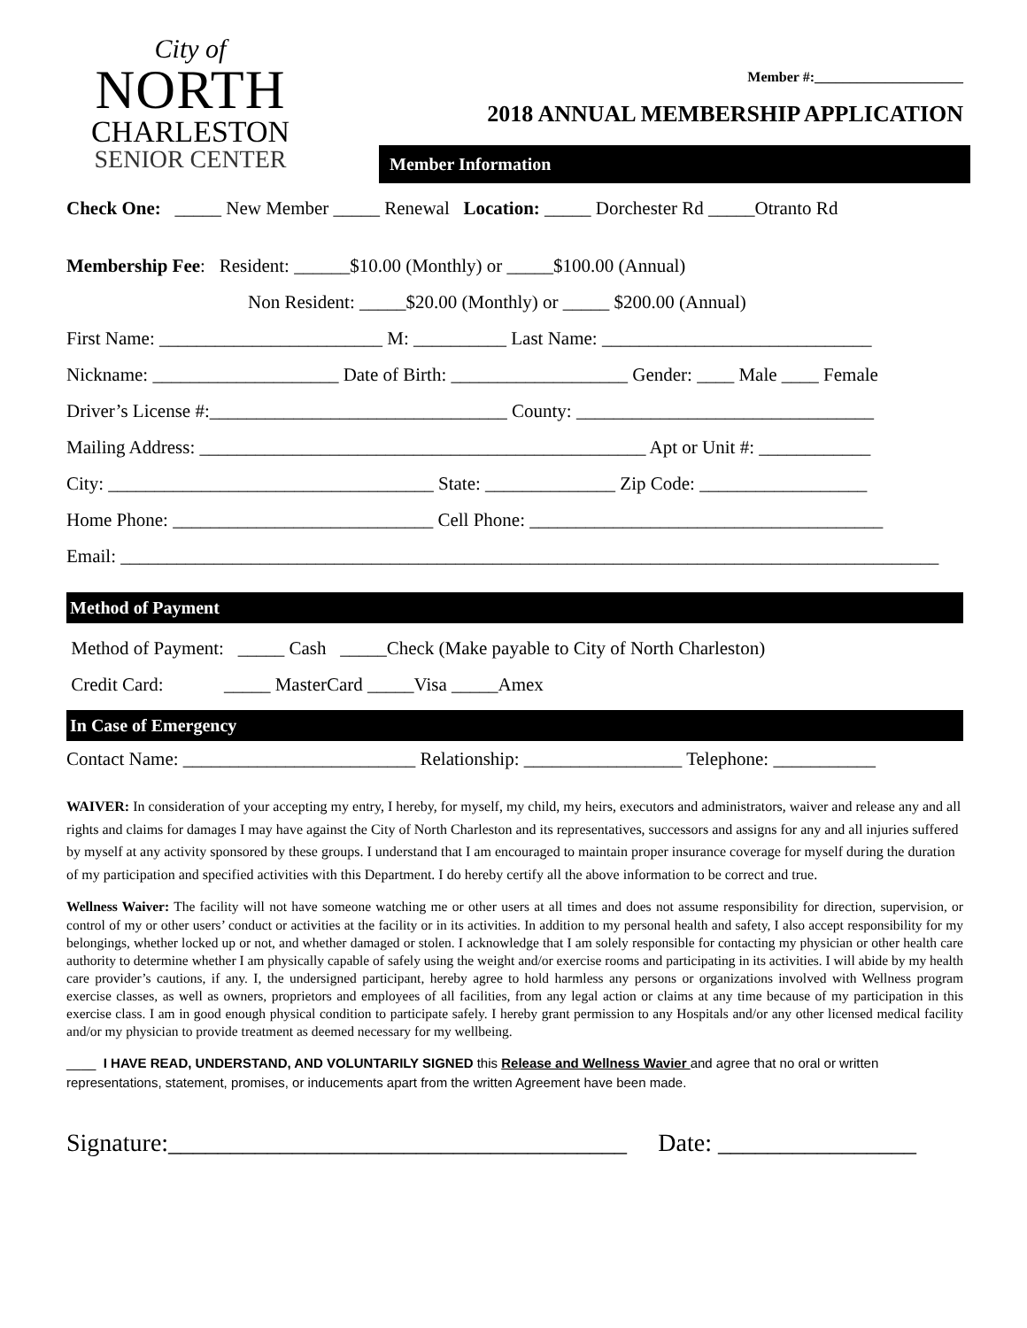City of
NORTH
CHARLESTON
SENIOR CENTER
Member #:_____________________
2018 ANNUAL MEMBERSHIP APPLICATION
Member Information
Check One: _____ New Member _____ Renewal Location: _____ Dorchester Rd _____Otranto Rd
Membership Fee: Resident: ______$10.00 (Monthly) or _____$100.00 (Annual)
Non Resident: _____$20.00 (Monthly) or _____ $200.00 (Annual)
First Name: ________________________ M: __________ Last Name: _____________________________
Nickname: ____________________ Date of Birth: ___________________ Gender: ____ Male ____ Female
Driver’s License #:________________________________ County: ________________________________
Mailing Address: ________________________________________________ Apt or Unit #: ____________
City: ___________________________________ State: ______________ Zip Code: __________________
Home Phone: ____________________________ Cell Phone: ______________________________________
Email: ________________________________________________________________________________________
Method of Payment
Method of Payment: _____ Cash _____Check (Make payable to City of North Charleston)
Credit Card: _____ MasterCard _____Visa _____Amex
In Case of Emergency
Contact Name: _________________________ Relationship: _________________ Telephone: ___________
WAIVER: In consideration of your accepting my entry, I hereby, for myself, my child, my heirs, executors and administrators, waiver and release any and all rights and claims for damages I may have against the City of North Charleston and its representatives, successors and assigns for any and all injuries suffered by myself at any activity sponsored by these groups. I understand that I am encouraged to maintain proper insurance coverage for myself during the duration of my participation and specified activities with this Department. I do hereby certify all the above information to be correct and true.
Wellness Waiver: The facility will not have someone watching me or other users at all times and does not assume responsibility for direction, supervision, or control of my or other users’ conduct or activities at the facility or in its activities. In addition to my personal health and safety, I also accept responsibility for my belongings, whether locked up or not, and whether damaged or stolen. I acknowledge that I am solely responsible for contacting my physician or other health care authority to determine whether I am physically capable of safely using the weight and/or exercise rooms and participating in its activities. I will abide by my health care provider’s cautions, if any. I, the undersigned participant, hereby agree to hold harmless any persons or organizations involved with Wellness program exercise classes, as well as owners, proprietors and employees of all facilities, from any legal action or claims at any time because of my participation in this exercise class. I am in good enough physical condition to participate safely. I hereby grant permission to any Hospitals and/or any other licensed medical facility and/or my physician to provide treatment as deemed necessary for my wellbeing.
____ I HAVE READ, UNDERSTAND, AND VOLUNTARILY SIGNED this Release and Wellness Wavier and agree that no oral or written representations, statement, promises, or inducements apart from the written Agreement have been made.
Signature:_____________________________________ Date: ________________